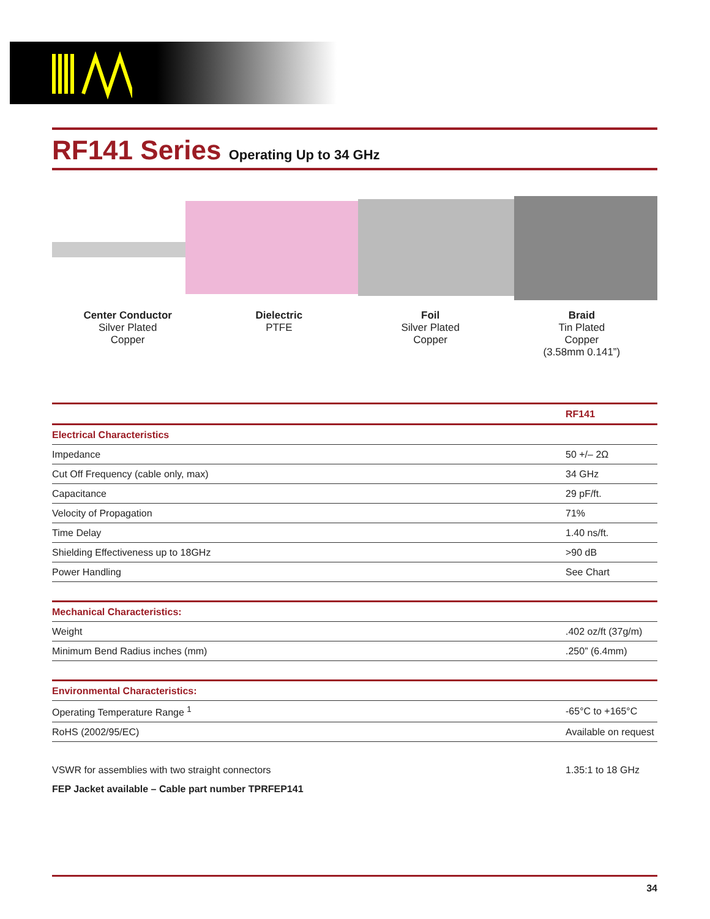RF141 Series Operating Up to 34 GHz
Center Conductor
Silver Plated
Copper
Dielectric
PTFE
Foil
Silver Plated
Copper
Braid
Tin Plated
Copper
(3.58mm 0.141”)
| | RF141 |
| Electrical Characteristics | |
| Impedance | 50 +/– 2Ω |
| Cut Off Frequency (cable only, max) | 34 GHz |
| Capacitance | 29 pF/ft. |
| Velocity of Propagation | 71% |
| Time Delay | 1.40 ns/ft. |
| Shielding Effectiveness up to 18GHz | >90 dB |
| Power Handling | See Chart |
| Mechanical Characteristics: | |
| Weight | .402 oz/ft (37g/m) |
| Minimum Bend Radius inches (mm) | .250” (6.4mm) |
| Environmental Characteristics: | |
| Operating Temperature Range <sup>1</sup> | -65°C to +165°C |
| RoHS (2002/95/EC) | Available on request |
| VSWR for assemblies with two straight connectors | 1.35:1 to 18 GHz |
| FEP Jacket available – Cable part number TPRFEP141 | |
34